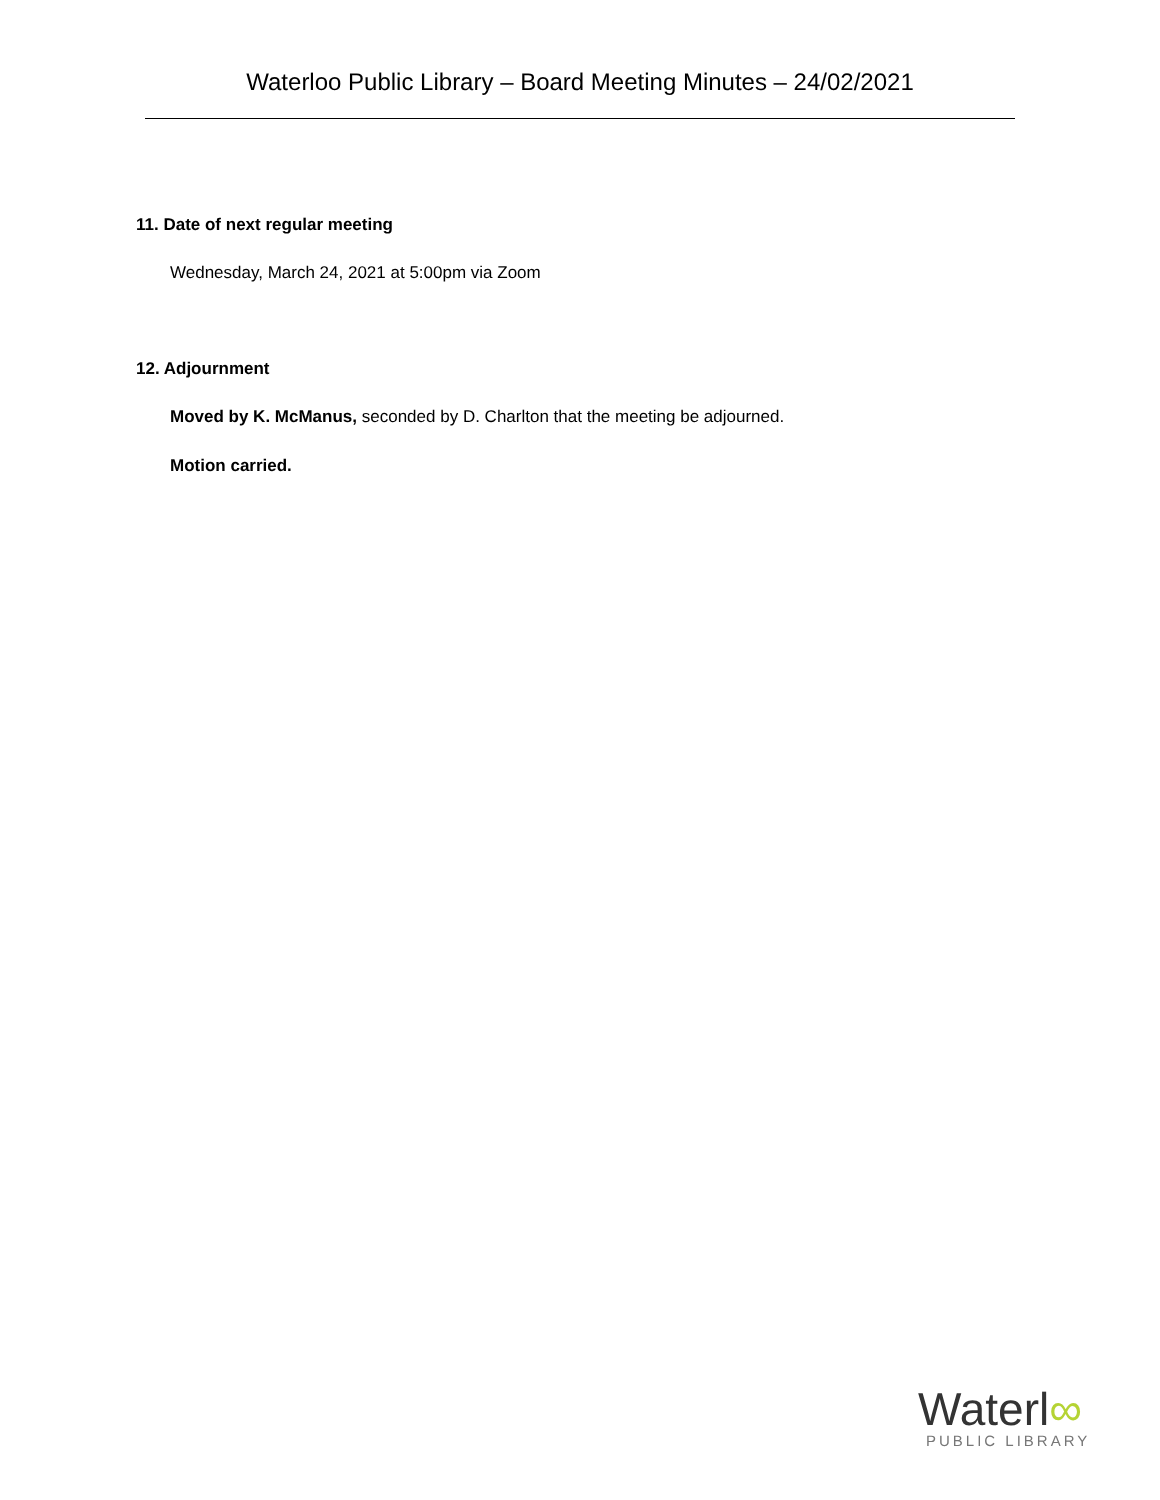Waterloo Public Library – Board Meeting Minutes – 24/02/2021
11. Date of next regular meeting
Wednesday, March 24, 2021 at 5:00pm via Zoom
12. Adjournment
Moved by K. McManus, seconded by D. Charlton that the meeting be adjourned.
Motion carried.
Waterl∞
PUBLIC LIBRARY